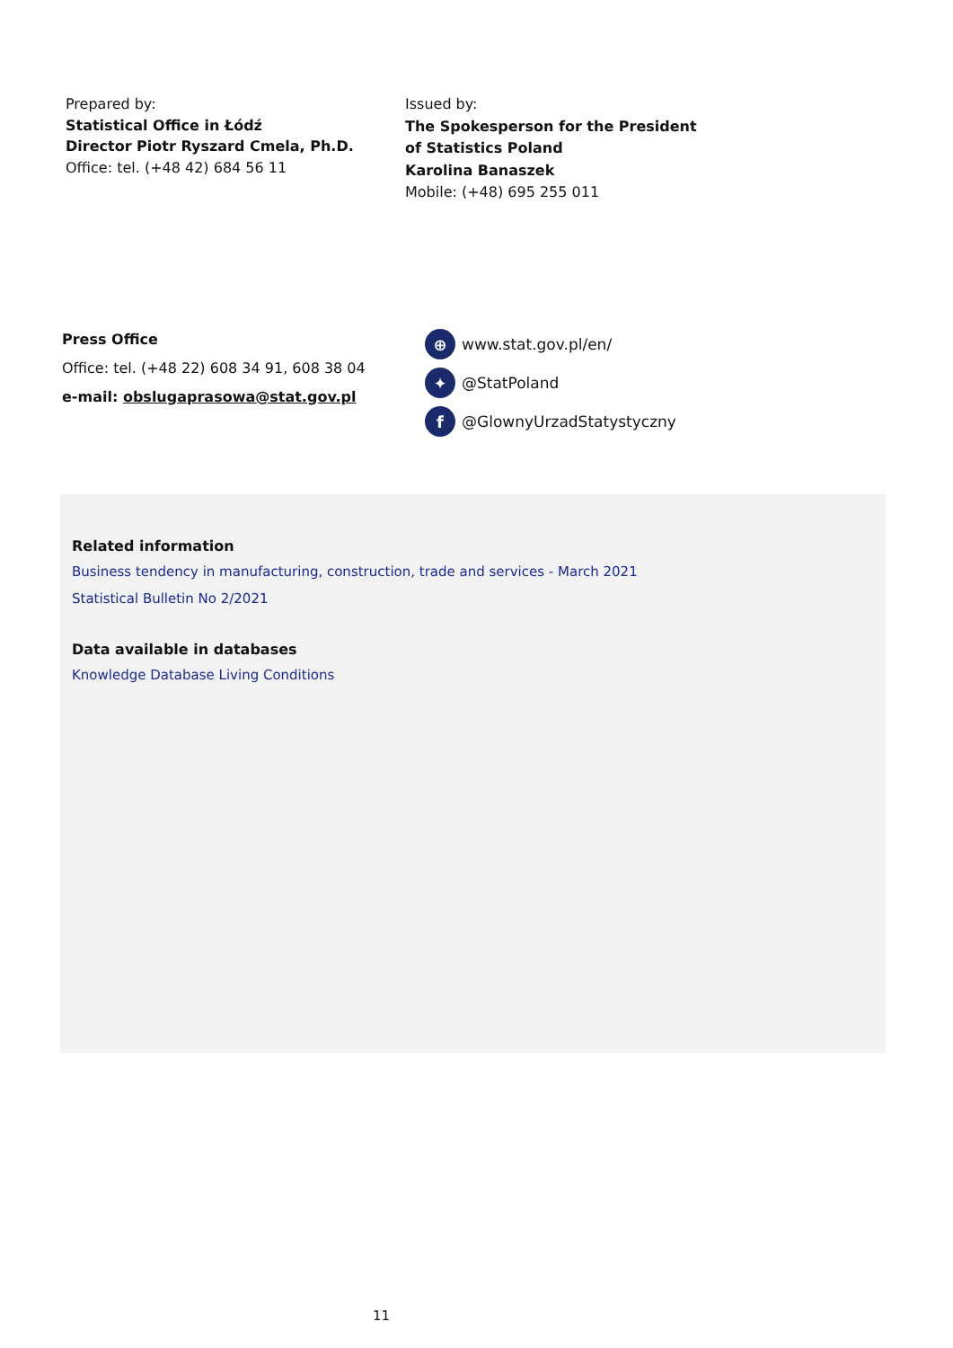Prepared by:
Statistical Office in Łódź
Director Piotr Ryszard Cmela, Ph.D.
Office: tel. (+48 42) 684 56 11
Issued by:
The Spokesperson for the President
of Statistics Poland
Karolina Banaszek
Mobile: (+48) 695 255 011
Press Office
Office: tel. (+48 22) 608 34 91, 608 38 04
e-mail: obslugaprasowa@stat.gov.pl
⊕ www.stat.gov.pl/en/
✦ @StatPoland
f @GlownyUrzadStatystyczny
Related information
Business tendency in manufacturing, construction, trade and services - March 2021
Statistical Bulletin No 2/2021
Data available in databases
Knowledge Database Living Conditions
11